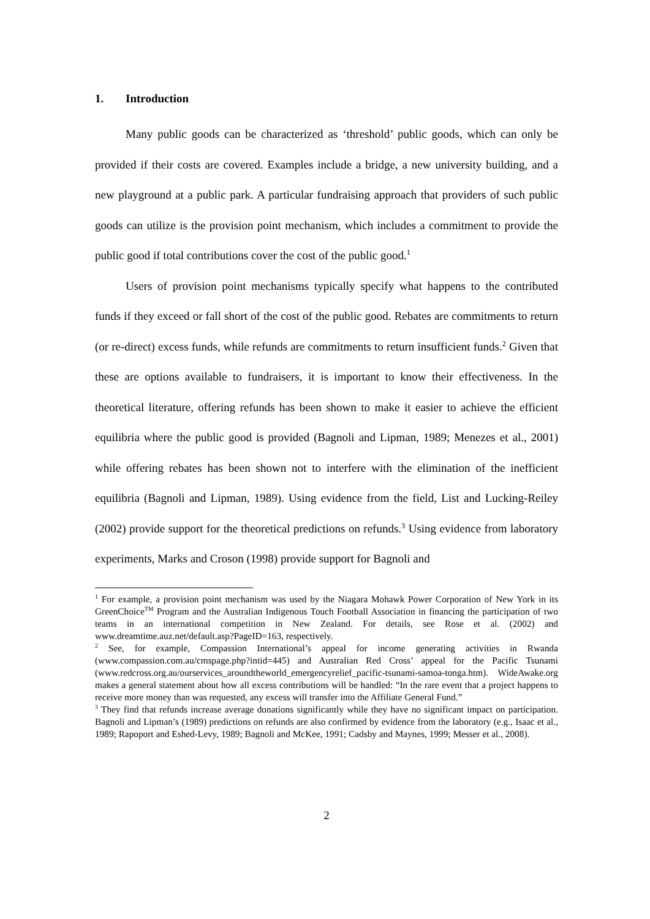1. Introduction
Many public goods can be characterized as ‘threshold’ public goods, which can only be provided if their costs are covered. Examples include a bridge, a new university building, and a new playground at a public park. A particular fundraising approach that providers of such public goods can utilize is the provision point mechanism, which includes a commitment to provide the public good if total contributions cover the cost of the public good.<sup>1</sup>
Users of provision point mechanisms typically specify what happens to the contributed funds if they exceed or fall short of the cost of the public good. Rebates are commitments to return (or re-direct) excess funds, while refunds are commitments to return insufficient funds.<sup>2</sup> Given that these are options available to fundraisers, it is important to know their effectiveness. In the theoretical literature, offering refunds has been shown to make it easier to achieve the efficient equilibria where the public good is provided (Bagnoli and Lipman, 1989; Menezes et al., 2001) while offering rebates has been shown not to interfere with the elimination of the inefficient equilibria (Bagnoli and Lipman, 1989). Using evidence from the field, List and Lucking-Reiley (2002) provide support for the theoretical predictions on refunds.<sup>3</sup> Using evidence from laboratory experiments, Marks and Croson (1998) provide support for Bagnoli and
<sup>1</sup> For example, a provision point mechanism was used by the Niagara Mohawk Power Corporation of New York in its GreenChoice<sup>TM</sup> Program and the Australian Indigenous Touch Football Association in financing the participation of two teams in an international competition in New Zealand. For details, see Rose et al. (2002) and www.dreamtime.auz.net/default.asp?PageID=163, respectively.
<sup>2</sup> See, for example, Compassion International’s appeal for income generating activities in Rwanda (www.compassion.com.au/cmspage.php?intid=445) and Australian Red Cross’ appeal for the Pacific Tsunami (www.redcross.org.au/ourservices_aroundtheworld_emergencyrelief_pacific-tsunami-samoa-tonga.htm). WideAwake.org makes a general statement about how all excess contributions will be handled: “In the rare event that a project happens to receive more money than was requested, any excess will transfer into the Affiliate General Fund.”
<sup>3</sup> They find that refunds increase average donations significantly while they have no significant impact on participation. Bagnoli and Lipman’s (1989) predictions on refunds are also confirmed by evidence from the laboratory (e.g., Isaac et al., 1989; Rapoport and Eshed-Levy, 1989; Bagnoli and McKee, 1991; Cadsby and Maynes, 1999; Messer et al., 2008).
2